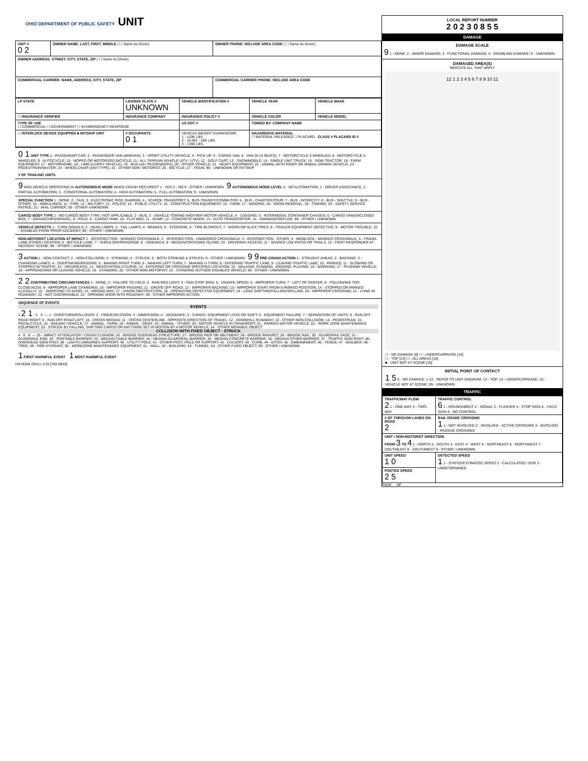OHIO DEPARTMENT OF PUBLIC SAFETY UNIT
| UNIT # 0 2 | OWNER NAME: LAST, FIRST, MIDDLE ( ☐ Same As Driver) | OWNER PHONE: INCLUDE AREA CODE ( ☐ Same As Driver) |
| OWNER ADDRESS: STREET, CITY, STATE, ZIP ( ☐ Same As Driver) | | |
| COMMERCIAL CARRIER: NAME, ADDRESS, CITY, STATE, ZIP | | COMMERCIAL CARRIER PHONE: INCLUDE AREA CODE |
| LP STATE | LICENSE PLATE # UNKNOWN | VEHICLE IDENTIFICATION # | VEHICLE YEAR | VEHICLE MAKE |
| ☐ INSURANCE VERIFIED | INSURANCE COMPANY | INSURANCE POLICY # | VEHICLE COLOR | VEHICLE MODEL |
| TYPE OF USE ☐ COMMERCIAL ☐ GOVERNMENT ☐ IN EMERGENCY RESPONSE | | US DOT # | TOWED BY: COMPANY NAME | |
| ☐ INTERLOCK DEVICE EQUIPPED ■ HIT/SKIP UNIT | # OCCUPANTS 0 1 | VEHICLE WEIGHT GVWR/GCWR 1 - ≤10K LBS. 2 - 10,001 - 26K LBS. 3 - >26K LBS. | HAZARDOUS MATERIAL ☐ MATERIAL RELEASED ☐ PLACARD CLASS # PLACARD ID # | |
0 1 UNIT TYPE 1 - PASSENGER CAR; 2 - PASSENGER VAN (MINIVAN); 3 - SPORT UTILITY VEHICLE; 4 - PICK UP; 5 - CARGO VAN; 6 - VAN (9-15 SEATS); 7 - MOTORCYCLE 2-WHEELED; 8 - MOTORCYCLE 3-WHEELED; 9 - AUTOCYCLE; 10 - MOPED OR MOTORIZED BICYCLE; 11 - ALL TERRAIN VEHICLE (ATV / UTV); 12 - GOLF CART; 13 - SNOWMOBILE; 14 - SINGLE UNIT TRUCK; 15 - SEMI-TRACTOR; 16 - FARM EQUIPMENT; 17 - MOTORHOME; 18 - LIMO (LIVERY VEHICLE); 19 - BUS (16+ PASSENGERS); 20 - OTHER VEHICLE; 21 - HEAVY EQUIPMENT; 22 - ANIMAL WITH RIDER OR ANIMAL-DRAWN VEHICLE; 23 - PEDESTRIAN/SKATER; 24 - WHEELCHAIR (ANY TYPE); 25 - OTHER NON- MOTORIST; 26 - BICYCLE; 27 - TRAIN; 99 - UNKNOWN OR HIT/SKIP
# OF TRAILING UNITS
9 WAS VEHICLE OPERATING IN AUTONOMOUS MODE WHEN CRASH OCCURED? 1 - YES 2 - NO 9 - OTHER / UNKNOWN 9 AUTONOMOUS MODE LEVEL 0 - NO AUTOMATION; 1 - DRIVER ASSISTANCE; 2 - PARTIAL AUTOMATION; 3 - CONDITIONAL AUTOMATION; 4 - HIGH AUTOMATION; 5 - FULL AUTOMATION; 9 - UNKNOWN
SPECIAL FUNCTION 1 - NONE; 2 - TAXI; 3 - ELECTRONIC RIDE SHARING; 4 - SCHOOL TRANSPORT; 5 - BUS-TRANSIT/COMMUTER; 6 - BUS - CHARTER/TOUR; 7 - BUS - INTERCITY; 8 - BUS - SHUTTLE; 9 - BUS - OTHER; 10 - AMBULANCE; 11 - FIRE; 12 - MILITARY; 13 - POLICE; 14 - PUBLIC UTILITY; 15 - CONSTRUCTION EQUIPMENT; 16 - FARM; 17 - MOWING; 18 - SNOW REMOVAL; 19 - TOWING; 20 - SAFETY SERVICE PATROL; 21 - MAIL CARRIER; 99 - OTHER /UNKNOWN
CARGO BODY TYPE 1 - NO CARGO BODY TYPE / NOT APPLICABLE; 2 - BUS; 3 - VEHICLE TOWING ANOTHER MOTOR VEHICLE; 4 - LOGGING; 5 - INTERMODAL CONTAINER CHASSIS; 6 - CARGO VAN/ENCLOSED BOX; 7 - GRAIN/CHIPS/GRAVEL; 8 - POLE; 9 - CARGO TANK; 10 - FLAT BED; 11 - DUMP; 12 - CONCRETE MIXER; 13 - AUTO TRANSPORTER; 14 - GARBAGE/REFUSE; 99 - OTHER / UNKNOWN
VEHICLE DEFECTS 1 - TURN SIGNALS; 2 - HEAD LAMPS; 3 - TAIL LAMPS; 4 - BRAKES; 5 - STEERING; 6 - TIRE BLOWOUT; 7 - WORN OR SLICK TIRES; 8 - TRAILER EQUIPMENT DEFECTIVE; 9 - MOTOR TROUBLE; 10 - DISABLED FROM PRIOR ACCIDENT; 99 - OTHER / UNKNOWN
NON-MOTORIST LOCATION AT IMPACT 1 - INTERSECTION - MARKED CROSSWALK; 2 - INTERSECTION - UNMARKED CROSSWALK; 3 - INTERSECTION - OTHER; 4 - MIDBLOCK - MARKED CROSSWALK; 5 - TRAVEL LANE-OTHER LOCATION; 6 - BICYCLE LANE; 7 - SHOULDER/ROADSIDE; 8 - SIDEWALK; 9 - MEDIAN/CROSSING ISLAND; 10 - DRIVEWAY ACCESS; 11 - SHARED USE PATHS OR TRAILS; 12 - FIRST RESPONDER AT INCIDENT SCENE; 99 - OTHER / UNKNOWN
3 ACTION 1 - NON-CONTACT; 2 - NON-COLLISION; 3 - STRIKING; 4 - STRUCK; 5 - BOTH STRIKING & STRUCK; 9 - OTHER / UNKNOWN 9 9 PRE-CRASH ACTION 1 - STRAIGHT AHEAD; 2 - BACKING; 3 - CHANGING LANES; 4 - OVERTAKING/PASSING; 5 - MAKING RIGHT TURN; 6 - MAKING LEFT TURN; 7 - MAKING U-TURN; 8 - ENTERING TRAFFIC LANE; 9 - LEAVING TRAFFIC LANE; 10 - PARKED; 11 - SLOWING OR STOPPED IN TRAFFIC; 12 - DRIVERLESS; 13 - NEGOTIATING A CURVE; 14 - ENTERING OR CROSSING SPECIFIED LOCATION; 15 - WALKING, RUNNING, JOGGING, PLAYING; 16 - WORKING; 17 - PUSHING VEHICLE; 18 - APPROACHING OR LEAVING VEHICLE; 19 - STANDING; 20 - OTHER NON-MOTORIST; 21 - STANDING OUTSIDE DISABLED VEHICLE; 99 - OTHER / UNKNOWN
2 2 CONTRIBUTING CIRCUMSTANCES 1 - NONE; 2 - FAILURE TO YIELD; 3 - RAN RED LIGHT; 4 - RAN STOP SIGN; 5 - UNSAFE SPEED; 6 - IMPROPER TURN; 7 - LEFT OF CENTER; 8 - FOLLOWING TOO CLOSE/ACDA; 9 - IMPROPER LANE CHANGING; 10 - IMPROPER PASSING; 11 - DROVE OFF ROAD; 12 - IMPROPER BACKING; 13 - IMPROPER START FROM A PARKED POSITION; 14 - STOPPED OR PARKED ILLEGALLY; 15 - SWERVING TO AVOID; 16 - WRONG WAY; 17 - VISION OBSTRUCTION; 18 - OPERATING DEFECTIVE EQUIPMENT; 19 - LOAD SHIFTING/FALLING/SPILLING; 20 - IMPROPER CROSSING; 21 - LYING IN ROADWAY; 22 - NOT DISCERNABLE; 23 - OPENING DOOR INTO ROADWAY; 99 - OTHER IMPROPER ACTION
SEQUENCE OF EVENTS
EVENTS
1 2 1 2 3 — 1 - OVERTURN/ROLLOVER; 2 - FIRE/EXPLOSION; 3 - IMMERSION; 4 - JACKKNIFE; 5 - CARGO / EQUIPMENT LOSS OR SHIFT; 6 - EQUIPMENT FAILURE; 7 - SEPARATION OF UNITS; 8 - RAN OFF ROAD RIGHT; 9 - RAN OFF ROAD LEFT; 10 - CROSS MEDIAN; 11 - CROSS CENTERLINE - OPPOSITE DIRECTION OF TRAVEL; 12 - DOWNHILL RUNAWAY; 13 - OTHER NON-COLLISION; 14 - PEDESTRIAN; 15 - PEDALCYCLE; 16 - RAILWAY VEHICLE; 17 - ANIMAL - FARM; 18 - ANIMAL - DEER; 19 - ANIMAL - OTHER; 20 - MOTOR VEHICLE IN TRANSPORT; 21 - PARKED MOTOR VEHICLE; 22 - WORK ZONE MAINTENANCE EQUIPMENT; 23 - STRUCK BY FALLING, SHIFTING CARGO OR ANYTHING SET IN MOTION BY A MOTOR VEHICLE; 24 - OTHER MOVABLE OBJECT
COLLISION WITH FIXED OBJECT - STRUCK
4 5 6 — 25 - IMPACT ATTENUATOR / CRASH CUSHION; 26 - BRIDGE OVERHEAD STRUCTURE; 27 - BRIDGE PIER OR ABUTMENT; 28 - BRIDGE PARAPET; 29 - BRIDGE RAIL; 30 - GUARDRAIL FACE; 31 - GUARDRAIL END; 32 - PORTABLE BARRIER; 33 - MEDIAN CABLE BARRIER; 34 - MEDIAN GUARDRAIL BARRIER; 35 - MEDIAN CONCRETE BARRIER; 36 - MEDIAN OTHER BARRIER; 37 - TRAFFIC SIGN POST; 38 - OVERHEAD SIGN POST; 39 - LIGHT/LUMINARIES SUPPORT; 40 - UTILITY POLE; 41 - OTHER POST, POLE OR SUPPORT; 42 - CULVERT; 43 - CURB; 44 - DITCH; 45 - EMBANKMENT; 46 - FENCE; 47 - MAILBOX; 48 - TREE; 49 - FIRE HYDRANT; 50 - WORKZONE MAINTENANCE EQUIPMENT; 51 - WALL; 52 - BUILDING; 53 - TUNNEL; 54 - OTHER FIXED OBJECT; 99 - OTHER / UNKNOWN
1 FIRST HARMFUL EVENT 1 MOST HARMFUL EVENT
HSY8304 OH1U 1/19 [760-0820]
LOCAL REPORT NUMBER
2 0 2 3 0 8 5 5
DAMAGE
DAMAGE SCALE
9 1 - NONE; 2 - MINOR DAMAGE; 3 - FUNCTIONAL DAMAGE; 4 - DISABLING DAMAGE; 9 - UNKNOWN
DAMAGED AREA(S)
INDICATE ALL THAT APPLY
12 1 2 3 4 5 6 7 8 9 10 11
☐ - NO DAMAGE [0] ☐ - UNDERCARRIAGE [14]
☐ - TOP [13] ☐ - ALL AREAS [15]
■ - UNIT NOT AT SCENE [16]
INITIAL POINT OF CONTACT
1 5 0 - NO DAMAGE; 1-12 - REFER TO UNIT DIAGRAM; 13 - TOP; 14 - UNDERCARRIAGE; 15 - VEHICLE NOT AT SCENE; 99 - UNKNOWN
TRAFFIC
| TRAFFICWAY FLOW 2 1 - ONE-WAY 2 - TWO-WAY | TRAFFIC CONTROL 6 1 - ROUNDABOUT 2 - SIGNAL 3 - FLASHER 4 - STOP SIGN 5 - YIELD SIGN 6 - NO CONTROL |
| # OF THROUGH LANES ON ROAD 2 | RAIL GRADE CROSSING 1 1 - NOT INVOLVED 2 - INVOLVED - ACTIVE CROSSING 3 - INVOLVED - PASSIVE CROSSING |
| UNIT / NON-MOTORIST DIRECTION FROM 3 TO 4 1 - NORTH 2 - SOUTH 3 - EAST 4 - WEST 5 - NORTHEAST 6 - NORTHWEST 7 - SOUTHEAST 8 - SOUTHWEST 9 - OTHER / UNKNOWN | |
| UNIT SPEED 1 0 | DETECTED SPEED 1 1 - STATED/ESTIMATED SPEED 2 - CALCULATED / EDR 3 - UNDETERMINED |
| POSTED SPEED 2 5 | |
PAGE OF